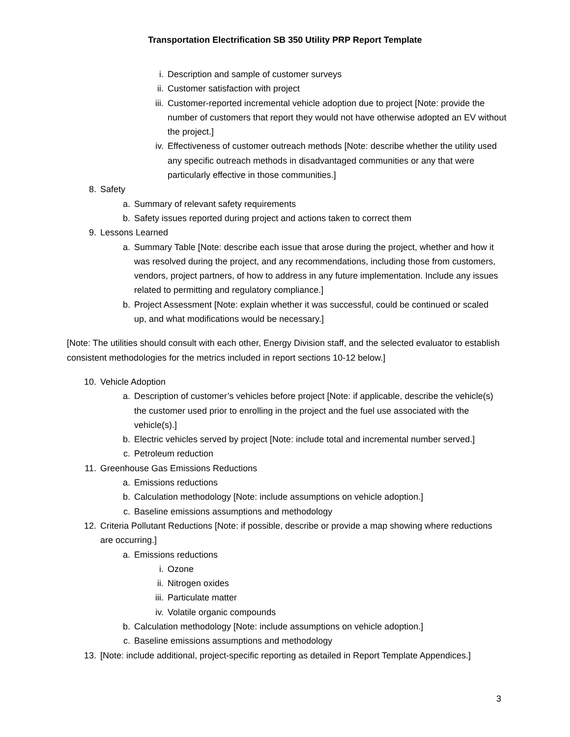Transportation Electrification SB 350 Utility PRP Report Template
i. Description and sample of customer surveys
ii. Customer satisfaction with project
iii. Customer-reported incremental vehicle adoption due to project [Note: provide the number of customers that report they would not have otherwise adopted an EV without the project.]
iv. Effectiveness of customer outreach methods [Note: describe whether the utility used any specific outreach methods in disadvantaged communities or any that were particularly effective in those communities.]
8. Safety
a. Summary of relevant safety requirements
b. Safety issues reported during project and actions taken to correct them
9. Lessons Learned
a. Summary Table [Note: describe each issue that arose during the project, whether and how it was resolved during the project, and any recommendations, including those from customers, vendors, project partners, of how to address in any future implementation. Include any issues related to permitting and regulatory compliance.]
b. Project Assessment [Note: explain whether it was successful, could be continued or scaled up, and what modifications would be necessary.]
[Note: The utilities should consult with each other, Energy Division staff, and the selected evaluator to establish consistent methodologies for the metrics included in report sections 10-12 below.]
10. Vehicle Adoption
a. Description of customer’s vehicles before project [Note: if applicable, describe the vehicle(s) the customer used prior to enrolling in the project and the fuel use associated with the vehicle(s).]
b. Electric vehicles served by project [Note: include total and incremental number served.]
c. Petroleum reduction
11. Greenhouse Gas Emissions Reductions
a. Emissions reductions
b. Calculation methodology [Note: include assumptions on vehicle adoption.]
c. Baseline emissions assumptions and methodology
12. Criteria Pollutant Reductions [Note: if possible, describe or provide a map showing where reductions are occurring.]
a. Emissions reductions
i. Ozone
ii. Nitrogen oxides
iii. Particulate matter
iv. Volatile organic compounds
b. Calculation methodology [Note: include assumptions on vehicle adoption.]
c. Baseline emissions assumptions and methodology
13. [Note: include additional, project-specific reporting as detailed in Report Template Appendices.]
3